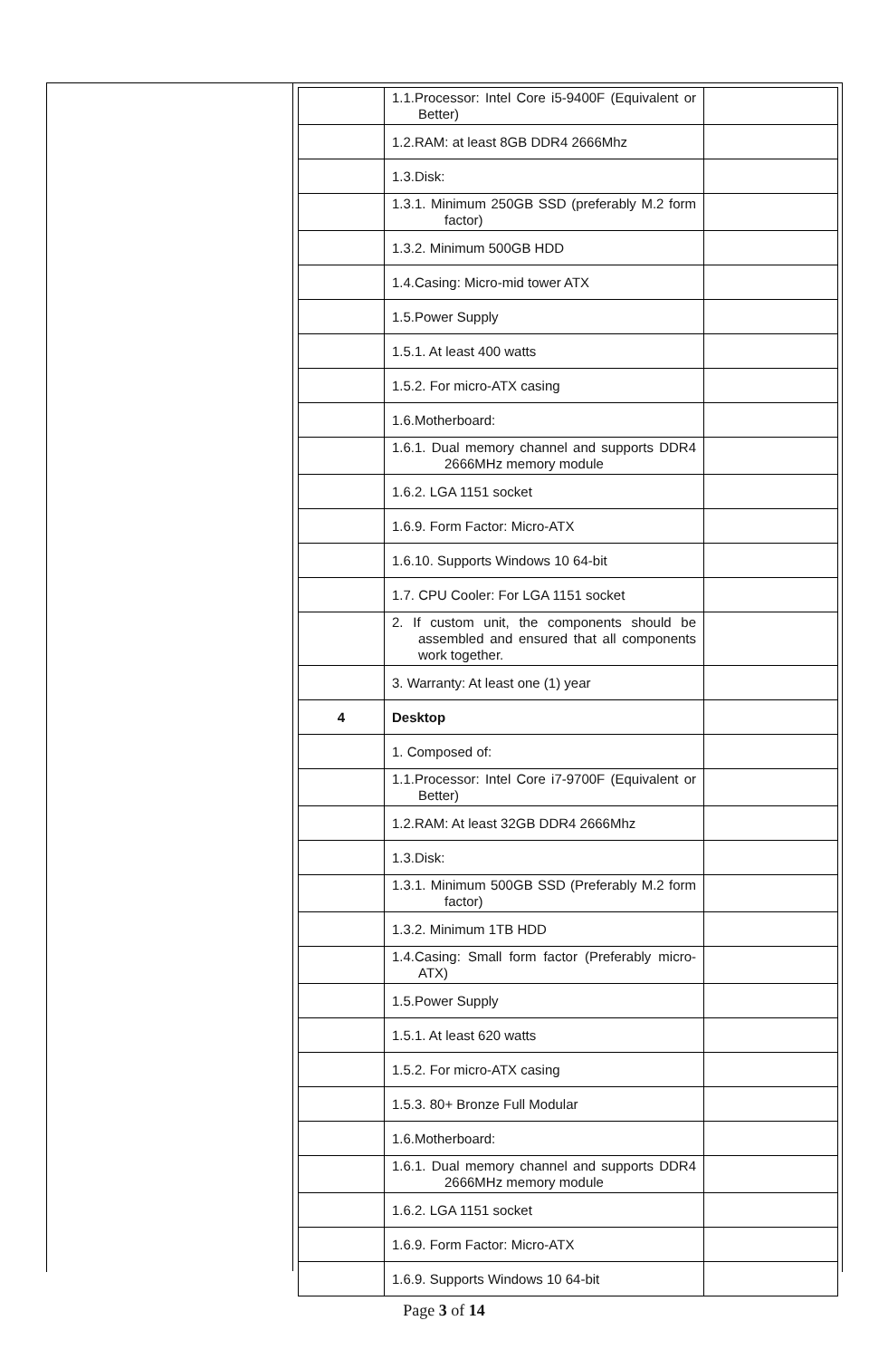| | 1.1.Processor: Intel Core i5-9400F (Equivalent or Better) | |
| | 1.2.RAM: at least 8GB DDR4 2666Mhz | |
| | 1.3.Disk: | |
| | 1.3.1. Minimum 250GB SSD (preferably M.2 form factor) | |
| | 1.3.2. Minimum 500GB HDD | |
| | 1.4.Casing: Micro-mid tower ATX | |
| | 1.5.Power Supply | |
| | 1.5.1. At least 400 watts | |
| | 1.5.2. For micro-ATX casing | |
| | 1.6.Motherboard: | |
| | 1.6.1. Dual memory channel and supports DDR4 2666MHz memory module | |
| | 1.6.2. LGA 1151 socket | |
| | 1.6.9. Form Factor: Micro-ATX | |
| | 1.6.10. Supports Windows 10 64-bit | |
| | 1.7. CPU Cooler: For LGA 1151 socket | |
| | 2. If custom unit, the components should be assembled and ensured that all components work together. | |
| | 3. Warranty: At least one (1) year | |
| 4 | Desktop | |
| | 1. Composed of: | |
| | 1.1.Processor: Intel Core i7-9700F (Equivalent or Better) | |
| | 1.2.RAM: At least 32GB DDR4 2666Mhz | |
| | 1.3.Disk: | |
| | 1.3.1. Minimum 500GB SSD (Preferably M.2 form factor) | |
| | 1.3.2. Minimum 1TB HDD | |
| | 1.4.Casing: Small form factor (Preferably micro-ATX) | |
| | 1.5.Power Supply | |
| | 1.5.1. At least 620 watts | |
| | 1.5.2. For micro-ATX casing | |
| | 1.5.3. 80+ Bronze Full Modular | |
| | 1.6.Motherboard: | |
| | 1.6.1. Dual memory channel and supports DDR4 2666MHz memory module | |
| | 1.6.2. LGA 1151 socket | |
| | 1.6.9. Form Factor: Micro-ATX | |
| | 1.6.9. Supports Windows 10 64-bit | |
Page 3 of 14